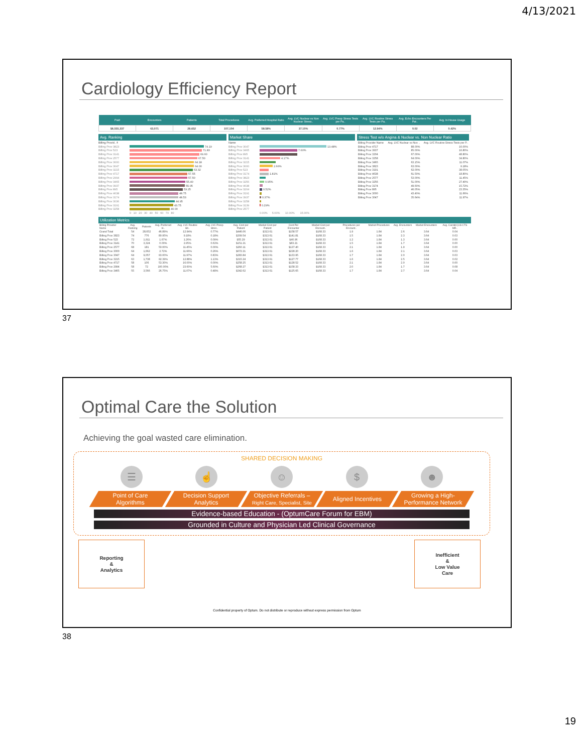4/13/2021
Cardiology Efficiency Report
| Paid | Encounters | Patients | Total Procedures | Avg. Preferred Hospital Ratio | Avg. LVC Nuclear vs Non Nuclear Stress.. | Avg. LVC Preop Stress Tests per Pa.. | Avg. LVC Routine Stress Tests per Pa.. | Avg. Echo Encounters Per Pat.. | Avg. In House Usage |
| --- | --- | --- | --- | --- | --- | --- | --- | --- | --- |
| $8,555,337 | 63,071 | 28,652 | 107,104 | 58.58% | 37.10% | 0.77% | 12.94% | 0.02 | 0.42% |
Avg. Ranking
Billing Provid.. ⩮
Billing Prov 3823 74.19
Billing Prov 523 71.83
Billing Prov 3141 69.60
Billing Prov 2577 67.50
Billing Prov 3000 64.18
Billing Prov 3047 64.00
Billing Prov 3215 63.32
Billing Prov 4717 57.55
Billing Prov 2994 57.50
Billing Prov 3465 55.40
Billing Prov 3937 55.05
Billing Prov 895 53.25
Billing Prov 4638 48.75
Billing Prov 3174 48.53
Billing Prov 3036 44.95
Billing Prov 3191 43.75
Billing Prov 3258 40.00
0 10 20 30 40 50 60 70 80
Market Share
Name
Billing Prov 3047 13.48%
Billing Prov 3465 7.60%
Billing Prov 895
Billing Prov 3141 4.17%
Billing Prov 3215
Billing Prov 3000 2.66%
Billing Prov 523
Billing Prov 3174 1.81%
Billing Prov 3823
Billing Prov 3256 0.95%
Billing Prov 4638
Billing Prov 3204 0.52%
Billing Prov 3191
Billing Prov 3937 0.37%
Billing Prov 3258
Billing Prov 3139 0.29%
Billing Prov 2577
0.00% 5.00% 10.00% 15.00%
Stress Test w/o Angina & Nuclear vs. Non Nuclear Ratio
| Billing Provider Name | Avg. LVC Nuclear vs Non .. | Avg. LVC Routine Stress Tests per P.. |
| Billing Prov 4717 | 88.00% | 16.00% |
| Billing Prov 3937 | 85.00% | 16.80% |
| Billing Prov 3204 | 67.00% | 48.80% |
| Billing Prov 3258 | 64.00% | 34.80% |
| Billing Prov 3465 | 63.15% | 11.07% |
| Billing Prov 3823 | 63.00% | 9.18% |
| Billing Prov 3191 | 62.00% | 38.05% |
| Billing Prov 4638 | 61.50% | 18.80% |
| Billing Prov 2577 | 53.00% | 11.45% |
| Billing Prov 3256 | 51.00% | 27.40% |
| Billing Prov 3174 | 49.60% | 15.72% |
| Billing Prov 895 | 46.05% | 23.35% |
| Billing Prov 3000 | 43.40% | 11.66% |
| Billing Prov 3047 | 35.64% | 11.97% |
Utilization Metrics
| Billing Provider Name | Avg. Ranking | Patients | Avg. Preferred H.. | Avg. LVC Routine Str.. | Avg. LVC Preop Stres.. | Avg. Cost per Patient | Market Cost per Patient | Cost Per Encounter | Market Cost per Encount.. | Procedures per Encount.. | Market Procedures .. | Avg. Encounters .. | Market Encounters .. | Avg. Carotid (US CTS MR.. |
| --- | --- | --- | --- | --- | --- | --- | --- | --- | --- | --- | --- | --- | --- | --- |
| Grand Total | 54 | 28,652 | 46.89% | 12.94% | 0.77% | $446.06 | $313.61 | $158.57 | $168.33 | 1.9 | 1.84 | 2.6 | 3.64 | 0.04 |
| Billing Prov 3823 | 74 | 776 | 80.95% | 9.18% | 0.18% | $309.54 | $313.61 | $141.81 | $168.33 | 1.5 | 1.84 | 2.3 | 3.64 | 0.03 |
| Billing Prov 523 | 72 | 1,911 | 1.67% | 1.26% | 0.09% | $55.29 | $313.61 | $40.96 | $168.33 | 1.2 | 1.84 | 1.3 | 3.64 | 0.00 |
| Billing Prov 3141 | 70 | 3,324 | 0.00% | 2.95% | 0.63% | $151.21 | $313.61 | $83.21 | $168.33 | 1.5 | 1.84 | 1.7 | 3.64 | 0.00 |
| Billing Prov 2577 | 68 | 181 | 50.00% | 11.45% | 0.00% | $260.11 | $313.61 | $137.40 | $168.33 | 2.1 | 1.84 | 1.9 | 3.64 | 0.00 |
| Billing Prov 3000 | 64 | 1,662 | 2.72% | 11.66% | 0.26% | $672.21 | $313.61 | $228.20 | $168.33 | 1.6 | 1.84 | 2.1 | 3.64 | 0.03 |
| Billing Prov 3047 | 64 | 9,057 | 93.00% | 11.97% | 0.83% | $283.84 | $313.61 | $133.95 | $168.33 | 1.7 | 1.84 | 2.0 | 3.64 | 0.03 |
| Billing Prov 3215 | 63 | 1,738 | 92.39% | 12.88% | 1.13% | $315.24 | $313.61 | $127.77 | $168.33 | 1.6 | 1.84 | 2.5 | 3.64 | 0.02 |
| Billing Prov 4717 | 58 | 106 | 53.30% | 16.00% | 0.00% | $258.25 | $313.61 | $128.52 | $168.33 | 2.1 | 1.84 | 2.0 | 3.64 | 0.00 |
| Billing Prov 2994 | 58 | 72 | 100.00% | 23.60% | 5.60% | $268.27 | $313.61 | $158.33 | $168.33 | 2.0 | 1.84 | 1.7 | 3.64 | 0.08 |
| Billing Prov 3465 | 55 | 3,566 | 26.75% | 11.07% | 0.48% | $342.62 | $313.61 | $125.65 | $168.33 | 1.7 | 1.84 | 2.7 | 3.64 | 0.04 |
37
Optimal Care the Solution
Achieving the goal wasted care elimination.
SHARED DECISION MAKING
☰ ☝ ☺ $ ☻
Point of Care
Algorithms
Decision Support
Analytics
Objective Referrals –
Right Care, Specialist, Site
Aligned Incentives Growing a High-
Performance Network
Evidence-based Education - (OptumCare Forum for EBM)
Grounded in Culture and Physician Led Clinical Governance
Reporting
&
Analytics
Inefficient
&
Low Value
Care
Confidential property of Optum. Do not distribute or reproduce without express permission from Optum
38
19